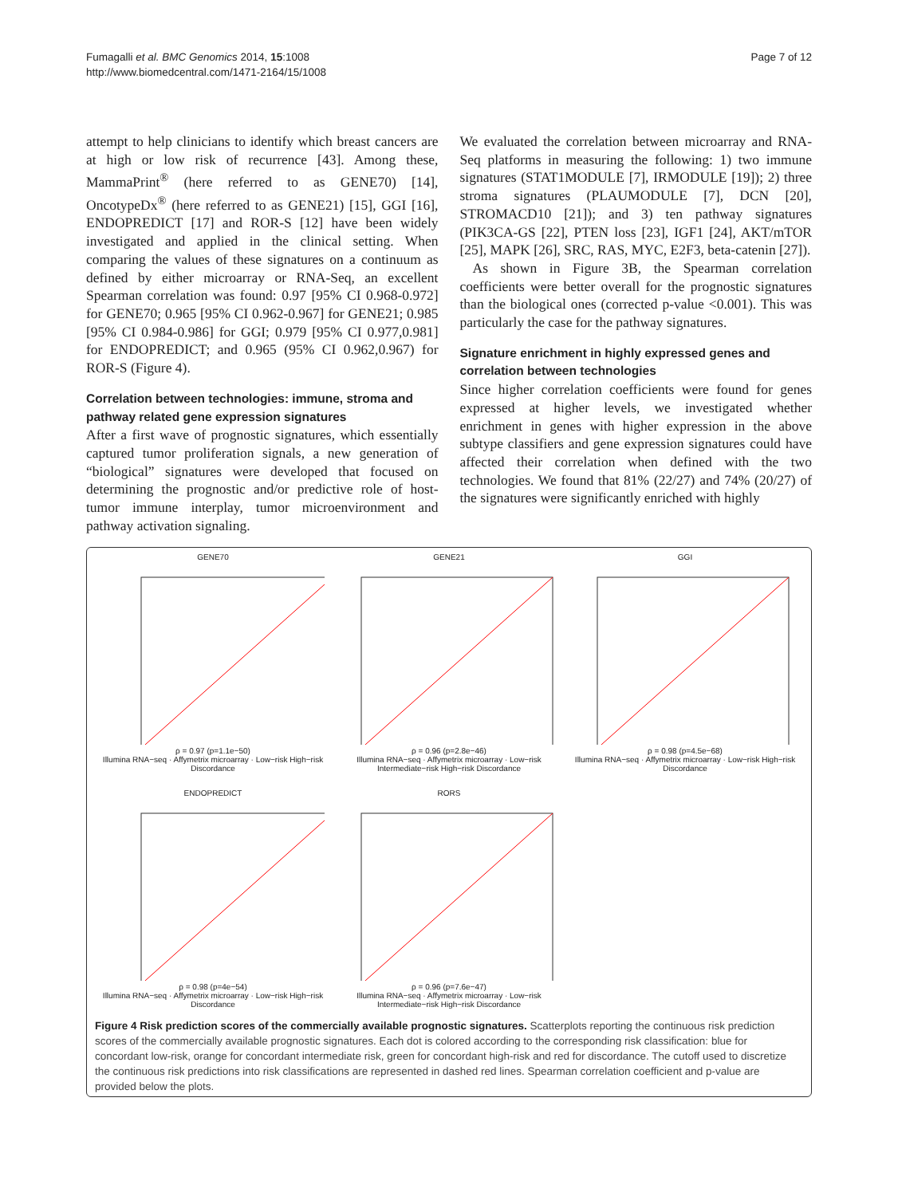Fumagalli et al. BMC Genomics 2014, 15:1008
http://www.biomedcentral.com/1471-2164/15/1008
Page 7 of 12
attempt to help clinicians to identify which breast cancers are at high or low risk of recurrence [43]. Among these, MammaPrint<sup>®</sup> (here referred to as GENE70) [14], OncotypeDx<sup>®</sup> (here referred to as GENE21) [15], GGI [16], ENDOPREDICT [17] and ROR-S [12] have been widely investigated and applied in the clinical setting. When comparing the values of these signatures on a continuum as defined by either microarray or RNA-Seq, an excellent Spearman correlation was found: 0.97 [95% CI 0.968-0.972] for GENE70; 0.965 [95% CI 0.962-0.967] for GENE21; 0.985 [95% CI 0.984-0.986] for GGI; 0.979 [95% CI 0.977,0.981] for ENDOPREDICT; and 0.965 (95% CI 0.962,0.967) for ROR-S (Figure 4).
Correlation between technologies: immune, stroma and pathway related gene expression signatures
After a first wave of prognostic signatures, which essentially captured tumor proliferation signals, a new generation of “biological” signatures were developed that focused on determining the prognostic and/or predictive role of host-tumor immune interplay, tumor microenvironment and pathway activation signaling.
We evaluated the correlation between microarray and RNA-Seq platforms in measuring the following: 1) two immune signatures (STAT1MODULE [7], IRMODULE [19]); 2) three stroma signatures (PLAUMODULE [7], DCN [20], STROMACD10 [21]); and 3) ten pathway signatures (PIK3CA-GS [22], PTEN loss [23], IGF1 [24], AKT/mTOR [25], MAPK [26], SRC, RAS, MYC, E2F3, beta-catenin [27]).
As shown in Figure 3B, the Spearman correlation coefficients were better overall for the prognostic signatures than the biological ones (corrected p-value <0.001). This was particularly the case for the pathway signatures.
Signature enrichment in highly expressed genes and correlation between technologies
Since higher correlation coefficients were found for genes expressed at higher levels, we investigated whether enrichment in genes with higher expression in the above subtype classifiers and gene expression signatures could have affected their correlation when defined with the two technologies. We found that 81% (22/27) and 74% (20/27) of the signatures were significantly enriched with highly
GENE70
ρ = 0.97 (p=1.1e−50)
Illumina RNA−seq · Affymetrix microarray · Low−risk High−risk Discordance
GENE21
ρ = 0.96 (p=2.8e−46)
Illumina RNA−seq · Affymetrix microarray · Low−risk Intermediate−risk High−risk Discordance
GGI
ρ = 0.98 (p=4.5e−68)
Illumina RNA−seq · Affymetrix microarray · Low−risk High−risk Discordance
ENDOPREDICT
ρ = 0.98 (p=4e−54)
Illumina RNA−seq · Affymetrix microarray · Low−risk High−risk Discordance
RORS
ρ = 0.96 (p=7.6e−47)
Illumina RNA−seq · Affymetrix microarray · Low−risk Intermediate−risk High−risk Discordance
Figure 4 Risk prediction scores of the commercially available prognostic signatures. Scatterplots reporting the continuous risk prediction scores of the commercially available prognostic signatures. Each dot is colored according to the corresponding risk classification: blue for concordant low-risk, orange for concordant intermediate risk, green for concordant high-risk and red for discordance. The cutoff used to discretize the continuous risk predictions into risk classifications are represented in dashed red lines. Spearman correlation coefficient and p-value are provided below the plots.